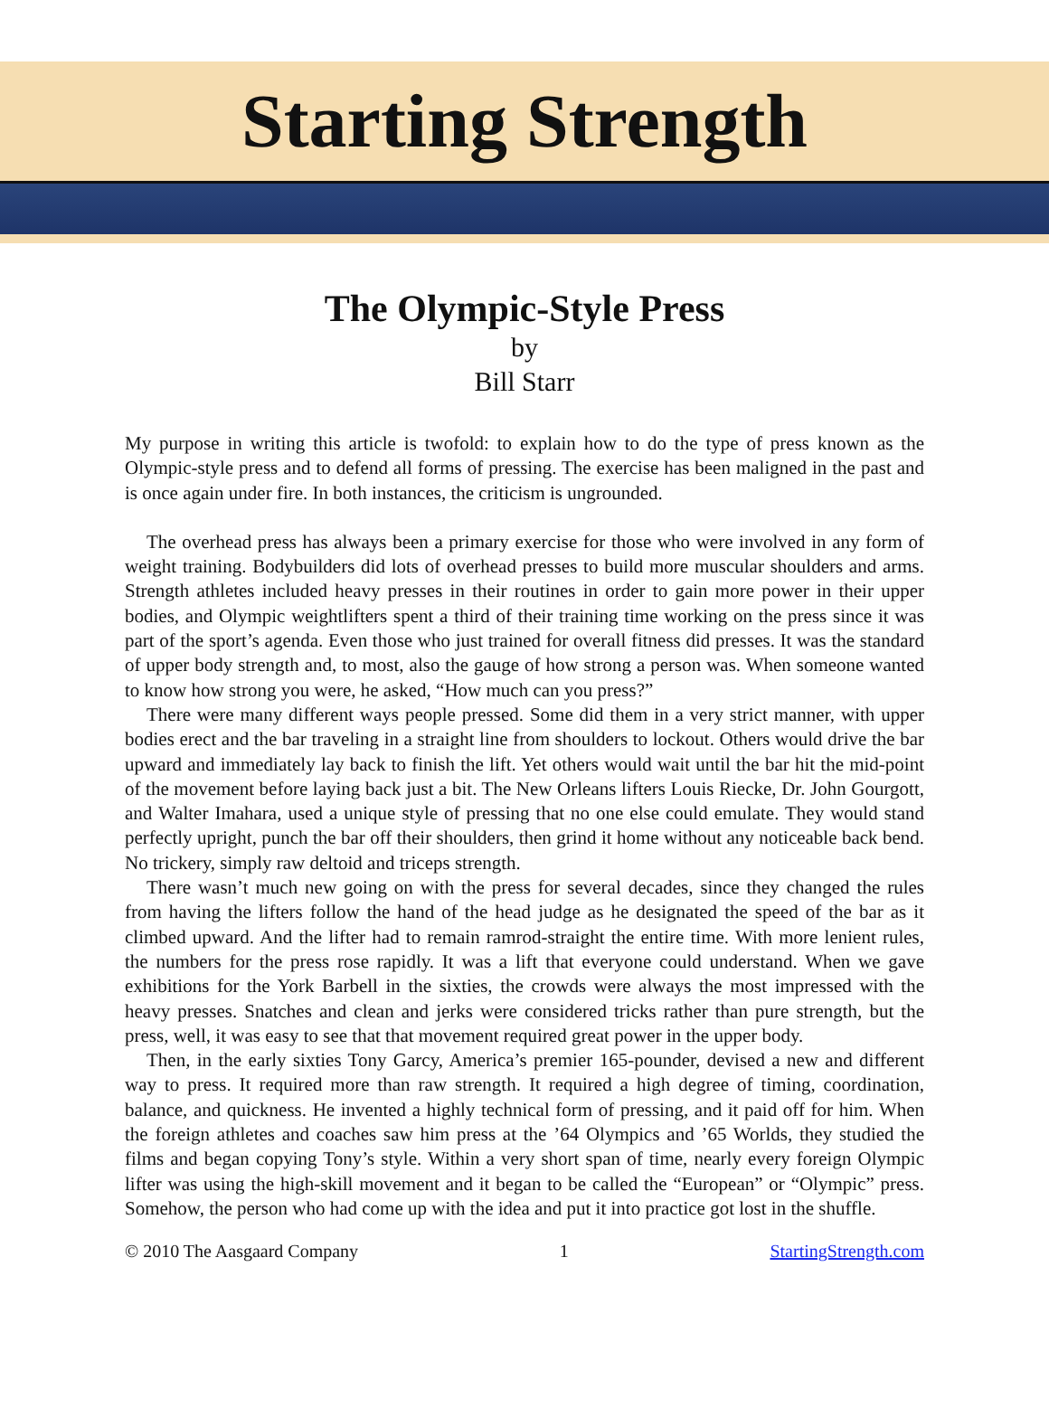Starting Strength
The Olympic-Style Press
by
Bill Starr
My purpose in writing this article is twofold: to explain how to do the type of press known as the Olympic-style press and to defend all forms of pressing. The exercise has been maligned in the past and is once again under fire. In both instances, the criticism is ungrounded.
The overhead press has always been a primary exercise for those who were involved in any form of weight training. Bodybuilders did lots of overhead presses to build more muscular shoulders and arms. Strength athletes included heavy presses in their routines in order to gain more power in their upper bodies, and Olympic weightlifters spent a third of their training time working on the press since it was part of the sport’s agenda. Even those who just trained for overall fitness did presses. It was the standard of upper body strength and, to most, also the gauge of how strong a person was. When someone wanted to know how strong you were, he asked, “How much can you press?”
There were many different ways people pressed. Some did them in a very strict manner, with upper bodies erect and the bar traveling in a straight line from shoulders to lockout. Others would drive the bar upward and immediately lay back to finish the lift. Yet others would wait until the bar hit the mid-point of the movement before laying back just a bit. The New Orleans lifters Louis Riecke, Dr. John Gourgott, and Walter Imahara, used a unique style of pressing that no one else could emulate. They would stand perfectly upright, punch the bar off their shoulders, then grind it home without any noticeable back bend. No trickery, simply raw deltoid and triceps strength.
There wasn’t much new going on with the press for several decades, since they changed the rules from having the lifters follow the hand of the head judge as he designated the speed of the bar as it climbed upward. And the lifter had to remain ramrod-straight the entire time. With more lenient rules, the numbers for the press rose rapidly. It was a lift that everyone could understand. When we gave exhibitions for the York Barbell in the sixties, the crowds were always the most impressed with the heavy presses. Snatches and clean and jerks were considered tricks rather than pure strength, but the press, well, it was easy to see that that movement required great power in the upper body.
Then, in the early sixties Tony Garcy, America’s premier 165-pounder, devised a new and different way to press. It required more than raw strength. It required a high degree of timing, coordination, balance, and quickness. He invented a highly technical form of pressing, and it paid off for him. When the foreign athletes and coaches saw him press at the ’64 Olympics and ’65 Worlds, they studied the films and began copying Tony’s style. Within a very short span of time, nearly every foreign Olympic lifter was using the high-skill movement and it began to be called the “European” or “Olympic” press. Somehow, the person who had come up with the idea and put it into practice got lost in the shuffle.
© 2010 The Aasgaard Company 1 StartingStrength.com